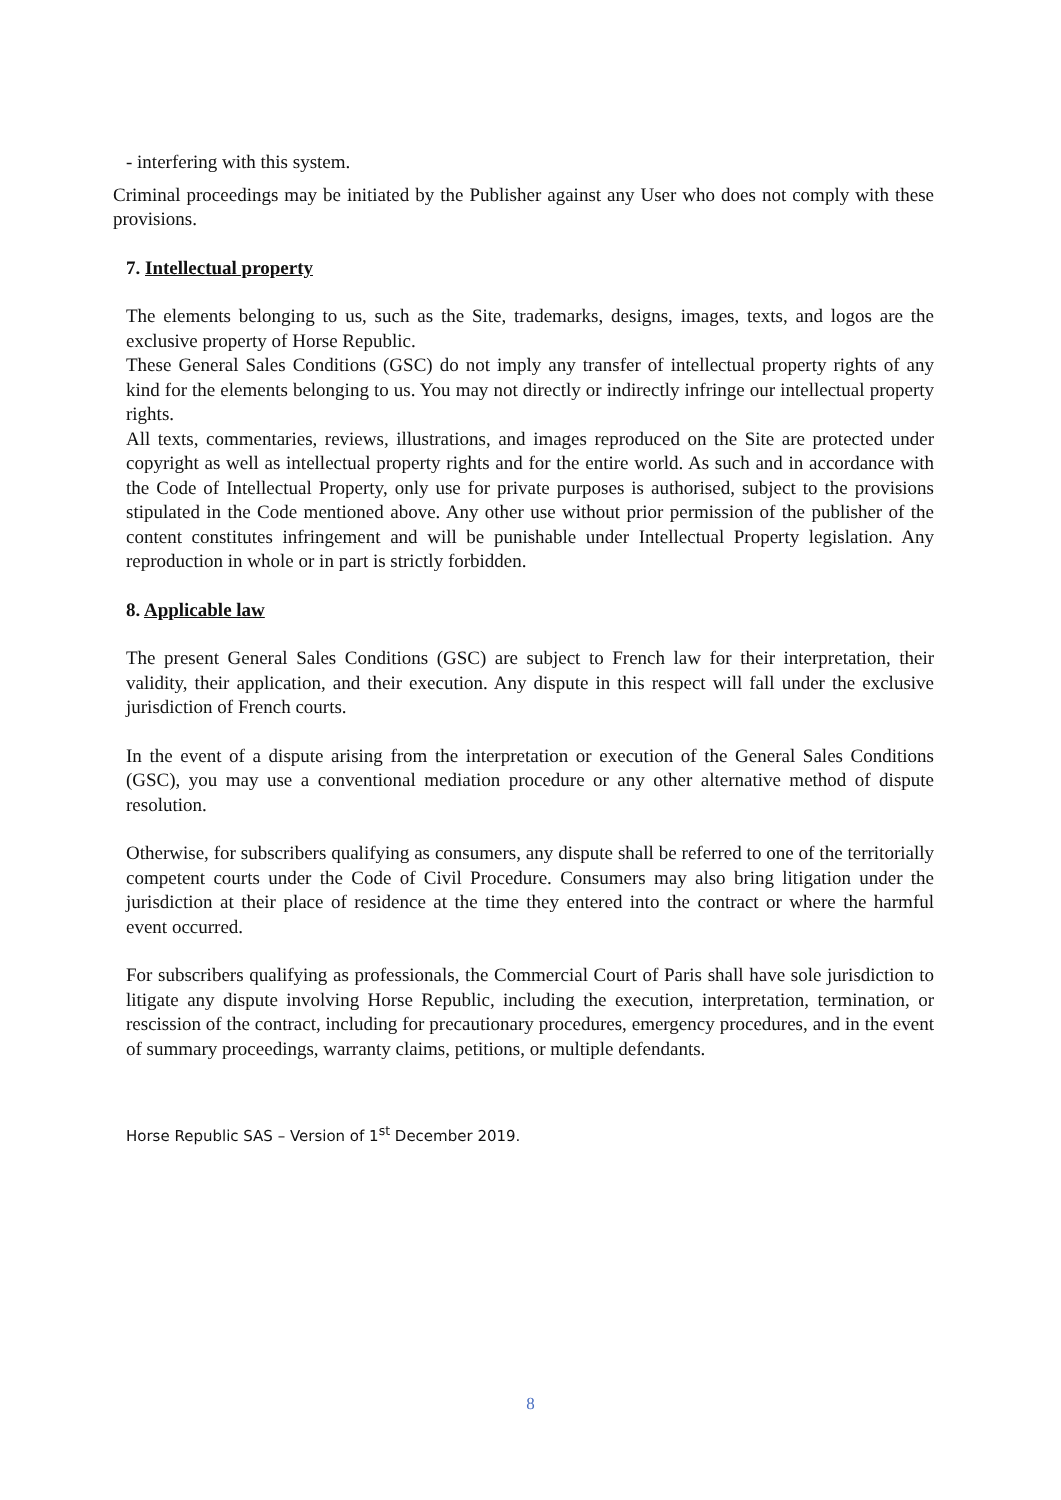- interfering with this system.
Criminal proceedings may be initiated by the Publisher against any User who does not comply with these provisions.
7. Intellectual property
The elements belonging to us, such as the Site, trademarks, designs, images, texts, and logos are the exclusive property of Horse Republic.
These General Sales Conditions (GSC) do not imply any transfer of intellectual property rights of any kind for the elements belonging to us. You may not directly or indirectly infringe our intellectual property rights.
All texts, commentaries, reviews, illustrations, and images reproduced on the Site are protected under copyright as well as intellectual property rights and for the entire world. As such and in accordance with the Code of Intellectual Property, only use for private purposes is authorised, subject to the provisions stipulated in the Code mentioned above. Any other use without prior permission of the publisher of the content constitutes infringement and will be punishable under Intellectual Property legislation. Any reproduction in whole or in part is strictly forbidden.
8. Applicable law
The present General Sales Conditions (GSC) are subject to French law for their interpretation, their validity, their application, and their execution. Any dispute in this respect will fall under the exclusive jurisdiction of French courts.
In the event of a dispute arising from the interpretation or execution of the General Sales Conditions (GSC), you may use a conventional mediation procedure or any other alternative method of dispute resolution.
Otherwise, for subscribers qualifying as consumers, any dispute shall be referred to one of the territorially competent courts under the Code of Civil Procedure. Consumers may also bring litigation under the jurisdiction at their place of residence at the time they entered into the contract or where the harmful event occurred.
For subscribers qualifying as professionals, the Commercial Court of Paris shall have sole jurisdiction to litigate any dispute involving Horse Republic, including the execution, interpretation, termination, or rescission of the contract, including for precautionary procedures, emergency procedures, and in the event of summary proceedings, warranty claims, petitions, or multiple defendants.
Horse Republic SAS – Version of 1<sup>st</sup> December 2019.
8